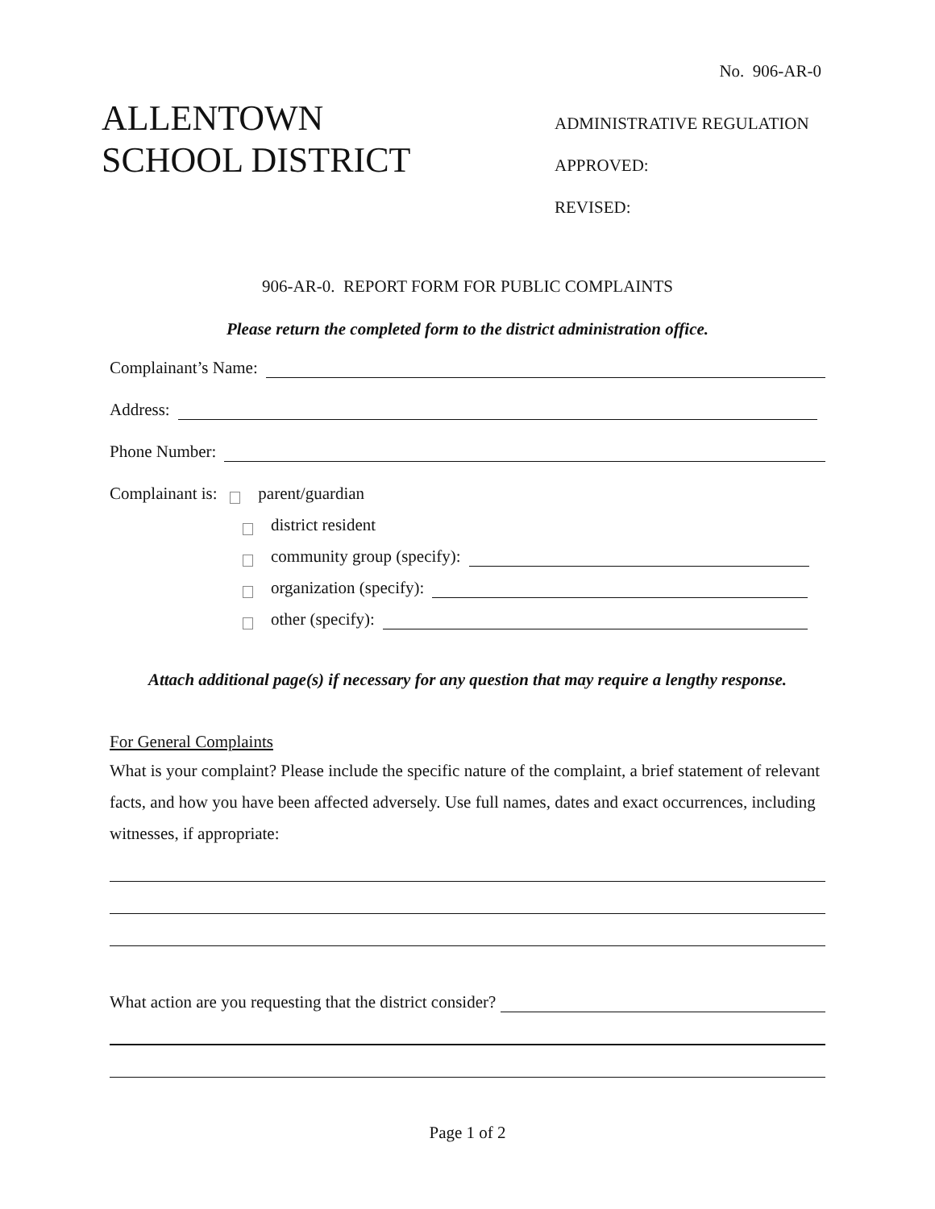No. 906-AR-0
ALLENTOWN
SCHOOL DISTRICT
ADMINISTRATIVE REGULATION
APPROVED:
REVISED:
906-AR-0. REPORT FORM FOR PUBLIC COMPLAINTS
Please return the completed form to the district administration office.
Complainant’s Name:
Address:
Phone Number:
Complainant is: parent/guardian
district resident
community group (specify):
organization (specify):
other (specify):
Attach additional page(s) if necessary for any question that may require a lengthy response.
For General Complaints
What is your complaint? Please include the specific nature of the complaint, a brief statement of relevant facts, and how you have been affected adversely. Use full names, dates and exact occurrences, including witnesses, if appropriate:
What action are you requesting that the district consider?
Page 1 of 2